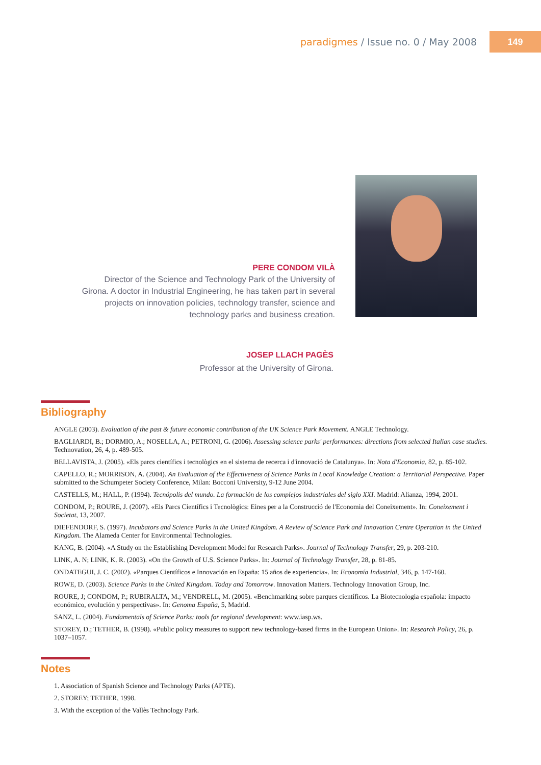paradigmes / Issue no. 0 / May 2008
149
PERE CONDOM VILÀ
Director of the Science and Technology Park of the University of Girona. A doctor in Industrial Engineering, he has taken part in several projects on innovation policies, technology transfer, science and technology parks and business creation.
JOSEP LLACH PAGÈS
Professor at the University of Girona.
Bibliography
ANGLE (2003). Evaluation of the past & future economic contribution of the UK Science Park Movement. ANGLE Technology.
BAGLIARDI, B.; DORMIO, A.; NOSELLA, A.; PETRONI, G. (2006). Assessing science parks' performances: directions from selected Italian case studies. Technovation, 26, 4, p. 489-505.
BELLAVISTA, J. (2005). «Els parcs científics i tecnològics en el sistema de recerca i d'innovació de Catalunya». In: Nota d'Economia, 82, p. 85-102.
CAPELLO, R.; MORRISON, A. (2004). An Evaluation of the Effectiveness of Science Parks in Local Knowledge Creation: a Territorial Perspective. Paper submitted to the Schumpeter Society Conference, Milan: Bocconi University, 9-12 June 2004.
CASTELLS, M.; HALL, P. (1994). Tecnópolis del mundo. La formación de los complejos industriales del siglo XXI. Madrid: Alianza, 1994, 2001.
CONDOM, P.; ROURE, J. (2007). «Els Parcs Científics i Tecnològics: Eines per a la Construcció de l'Economia del Coneixement». In: Coneixement i Societat, 13, 2007.
DIEFENDORF, S. (1997). Incubators and Science Parks in the United Kingdom. A Review of Science Park and Innovation Centre Operation in the United Kingdom. The Alameda Center for Environmental Technologies.
KANG, B. (2004). «A Study on the Establishing Development Model for Research Parks». Journal of Technology Transfer, 29, p. 203-210.
LINK, A. N; LINK, K. R. (2003). «On the Growth of U.S. Science Parks». In: Journal of Technology Transfer, 28, p. 81-85.
ONDATEGUI, J. C. (2002). «Parques Científicos e Innovación en España: 15 años de experiencia». In: Economía Industrial, 346, p. 147-160.
ROWE, D. (2003). Science Parks in the United Kingdom. Today and Tomorrow. Innovation Matters. Technology Innovation Group, Inc.
ROURE, J; CONDOM, P.; RUBIRALTA, M.; VENDRELL, M. (2005). «Benchmarking sobre parques científicos. La Biotecnologia española: impacto económico, evolución y perspectivas». In: Genoma España, 5, Madrid.
SANZ, L. (2004). Fundamentals of Science Parks: tools for regional development: www.iasp.ws.
STOREY, D.; TETHER, B. (1998). «Public policy measures to support new technology-based firms in the European Union». In: Research Policy, 26, p. 1037–1057.
Notes
1. Association of Spanish Science and Technology Parks (APTE).
2. STOREY; TETHER, 1998.
3. With the exception of the Vallès Technology Park.